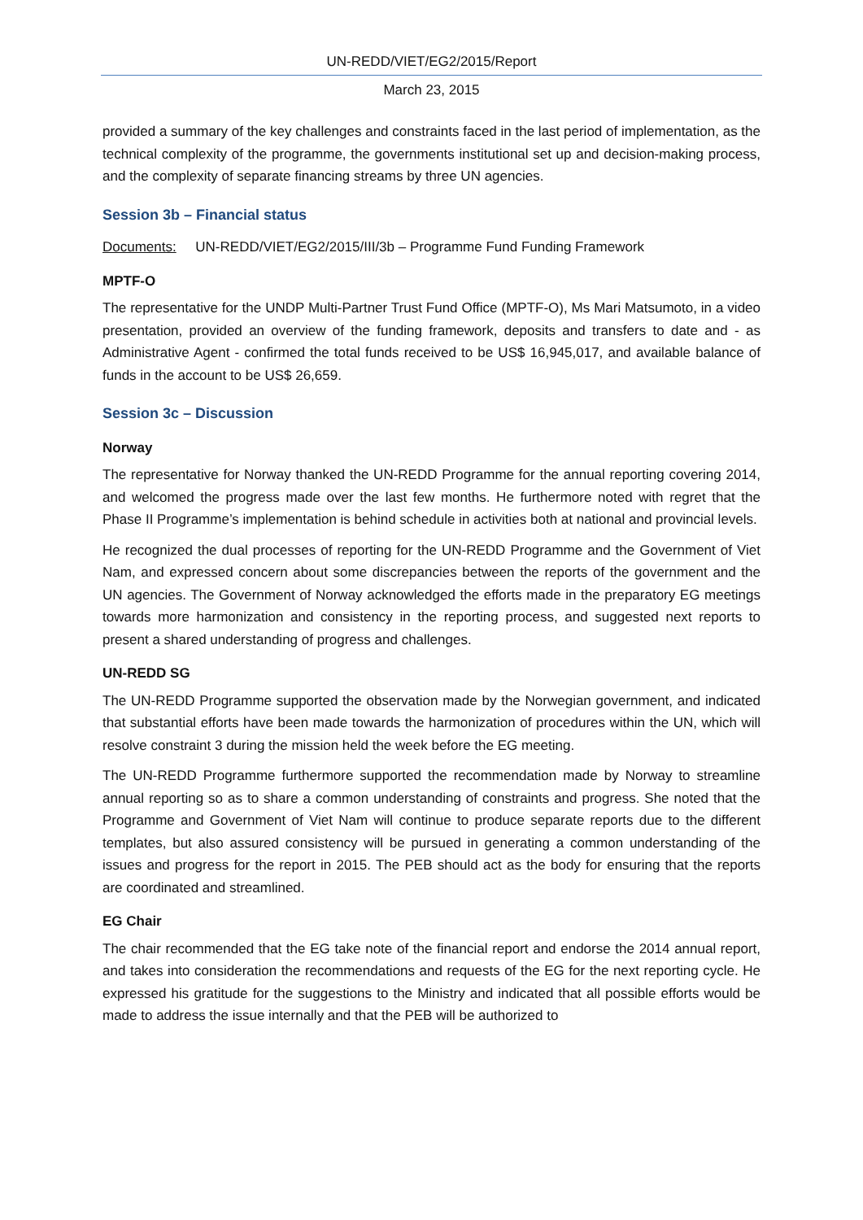UN-REDD/VIET/EG2/2015/Report
March 23, 2015
provided a summary of the key challenges and constraints faced in the last period of implementation, as the technical complexity of the programme, the governments institutional set up and decision-making process, and the complexity of separate financing streams by three UN agencies.
Session 3b – Financial status
Documents: UN-REDD/VIET/EG2/2015/III/3b – Programme Fund Funding Framework
MPTF-O
The representative for the UNDP Multi-Partner Trust Fund Office (MPTF-O), Ms Mari Matsumoto, in a video presentation, provided an overview of the funding framework, deposits and transfers to date and - as Administrative Agent - confirmed the total funds received to be US$ 16,945,017, and available balance of funds in the account to be US$ 26,659.
Session 3c – Discussion
Norway
The representative for Norway thanked the UN-REDD Programme for the annual reporting covering 2014, and welcomed the progress made over the last few months. He furthermore noted with regret that the Phase II Programme’s implementation is behind schedule in activities both at national and provincial levels.
He recognized the dual processes of reporting for the UN-REDD Programme and the Government of Viet Nam, and expressed concern about some discrepancies between the reports of the government and the UN agencies. The Government of Norway acknowledged the efforts made in the preparatory EG meetings towards more harmonization and consistency in the reporting process, and suggested next reports to present a shared understanding of progress and challenges.
UN-REDD SG
The UN-REDD Programme supported the observation made by the Norwegian government, and indicated that substantial efforts have been made towards the harmonization of procedures within the UN, which will resolve constraint 3 during the mission held the week before the EG meeting.
The UN-REDD Programme furthermore supported the recommendation made by Norway to streamline annual reporting so as to share a common understanding of constraints and progress. She noted that the Programme and Government of Viet Nam will continue to produce separate reports due to the different templates, but also assured consistency will be pursued in generating a common understanding of the issues and progress for the report in 2015. The PEB should act as the body for ensuring that the reports are coordinated and streamlined.
EG Chair
The chair recommended that the EG take note of the financial report and endorse the 2014 annual report, and takes into consideration the recommendations and requests of the EG for the next reporting cycle. He expressed his gratitude for the suggestions to the Ministry and indicated that all possible efforts would be made to address the issue internally and that the PEB will be authorized to